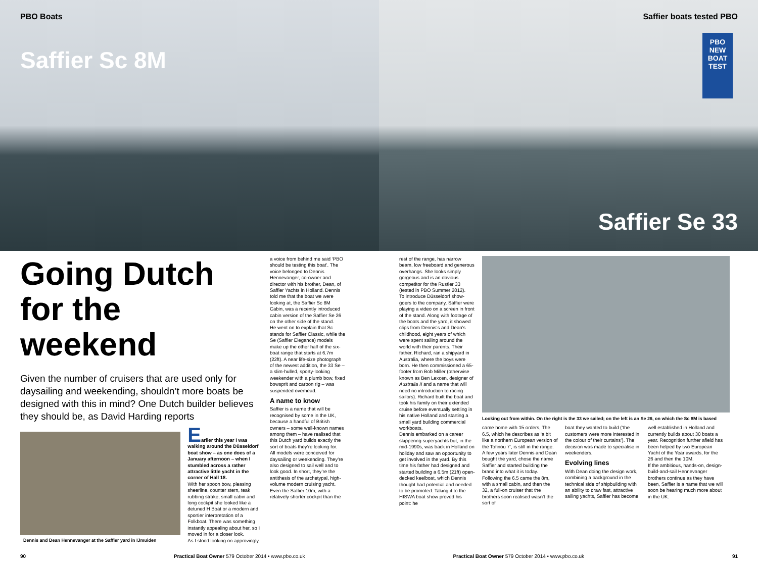PBO Boats
Saffier Sc 8M
Saffier boats tested PBO
PBO NEW BOAT TEST
Saffier Se 33
Going Dutch for the weekend
Given the number of cruisers that are used only for daysailing and weekending, shouldn’t more boats be designed with this in mind? One Dutch builder believes they should be, as David Harding reports
Dennis and Dean Hennevanger at the Saffier yard in IJmuiden
Earlier this year I was walking around the Düsseldorf boat show – as one does of a January afternoon – when I stumbled across a rather attractive little yacht in the corner of Hall 18.
With her spoon bow, pleasing sheerline, counter stern, teak rubbing strake, small cabin and long cockpit she looked like a detuned H Boat or a modern and sportier interpretation of a Folkboat. There was something instantly appealing about her, so I moved in for a closer look.
As I stood looking on approvingly,
a voice from behind me said ‘PBO should be testing this boat’. The voice belonged to Dennis Hennevanger, co-owner and director with his brother, Dean, of Saffier Yachts in Holland. Dennis told me that the boat we were looking at, the Saffier Sc 8M Cabin, was a recently introduced cabin version of the Saffier Se 26 on the other side of the stand.
He went on to explain that Sc stands for Saffier Classic, while the Se (Saffier Elegance) models make up the other half of the six-boat range that starts at 6.7m (22ft). A near life-size photograph of the newest addition, the 33 Se – a slim-hulled, sporty-looking weekender with a plumb bow, fixed bowsprit and carbon rig – was suspended overhead.
A name to know
Saffier is a name that will be recognised by some in the UK, because a handful of British owners – some well-known names among them – have realised that this Dutch yard builds exactly the sort of boats they’re looking for.
All models were conceived for daysailing or weekending. They’re also designed to sail well and to look good. In short, they’re the antithesis of the archetypal, high-volume modern cruising yacht. Even the Saffier 10m, with a relatively shorter cockpit than the
rest of the range, has narrow beam, low freeboard and generous overhangs. She looks simply gorgeous and is an obvious competitor for the Rustler 33 (tested in PBO Summer 2012).
To introduce Düsseldorf show-goers to the company, Saffier were playing a video on a screen in front of the stand. Along with footage of the boats and the yard, it showed clips from Dennis’s and Dean’s childhood, eight years of which were spent sailing around the world with their parents. Their father, Richard, ran a shipyard in Australia, where the boys were born. He then commissioned a 65-footer from Bob Miller (otherwise known as Ben Lexcen, designer of Australia II and a name that will need no introduction to racing sailors). Richard built the boat and took his family on their extended cruise before eventually settling in his native Holland and starting a small yard building commercial workboats.
Dennis embarked on a career skippering superyachts but, in the mid-1990s, was back in Holland on holiday and saw an opportunity to get involved in the yard. By this time his father had designed and started building a 6.5m (21ft) open-decked keelboat, which Dennis thought had potential and needed to be promoted. Taking it to the HISWA boat show proved his point: he
Looking out from within. On the right is the 33 we sailed; on the left is an Se 26, on which the Sc 8M is based
came home with 15 orders, The 6.5, which he describes as ‘a bit like a northern European version of the Tofinou 7’, is still in the range.
A few years later Dennis and Dean bought the yard, chose the name Saffier and started building the brand into what it is today.
Following the 6.5 came the 8m, with a small cabin, and then the 32, a full-on cruiser that the brothers soon realised wasn’t the sort of
boat they wanted to build (‘the customers were more interested in the colour of their curtains’). The decision was made to specialise in weekenders.
Evolving lines
With Dean doing the design work, combining a background in the technical side of shipbuilding with an ability to draw fast, attractive sailing yachts, Saffier has become
well established in Holland and currently builds about 30 boats a year. Recognition further afield has been helped by two European Yacht of the Year awards, for the 26 and then the 10M.
If the ambitious, hands-on, design-build-and-sail Hennevanger brothers continue as they have been, Saffier is a name that we will soon be hearing much more about in the UK.
90 Practical Boat Owner 579 October 2014 • www.pbo.co.uk Practical Boat Owner 579 October 2014 • www.pbo.co.uk 91